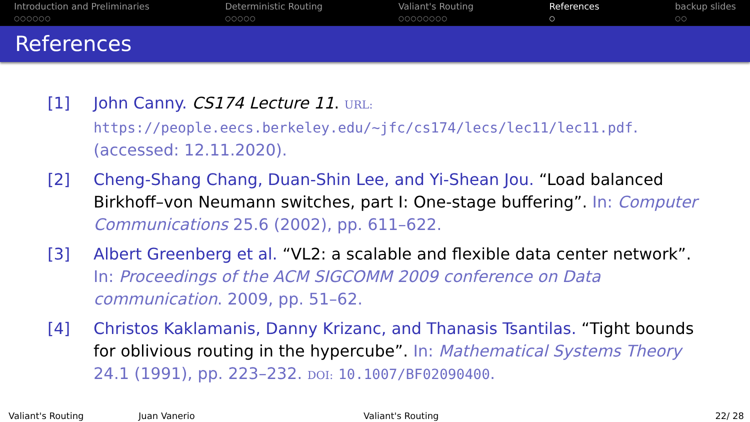Introduction and Preliminaries
○○○○○○
Deterministic Routing
○○○○○
Valiant's Routing
○○○○○○○○
References
○
backup slides
○○
References
[1] John Canny. CS174 Lecture 11. URL: https://people.eecs.berkeley.edu/~jfc/cs174/lecs/lec11/lec11.pdf. (accessed: 12.11.2020).
[2] Cheng-Shang Chang, Duan-Shin Lee, and Yi-Shean Jou. “Load balanced Birkhoff–von Neumann switches, part I: One-stage buffering”. In: Computer Communications 25.6 (2002), pp. 611–622.
[3] Albert Greenberg et al. “VL2: a scalable and flexible data center network”. In: Proceedings of the ACM SIGCOMM 2009 conference on Data communication. 2009, pp. 51–62.
[4] Christos Kaklamanis, Danny Krizanc, and Thanasis Tsantilas. “Tight bounds for oblivious routing in the hypercube”. In: Mathematical Systems Theory 24.1 (1991), pp. 223–232. DOI: 10.1007/BF02090400.
Valiant's Routing Juan Vanerio Valiant's Routing 22/ 28